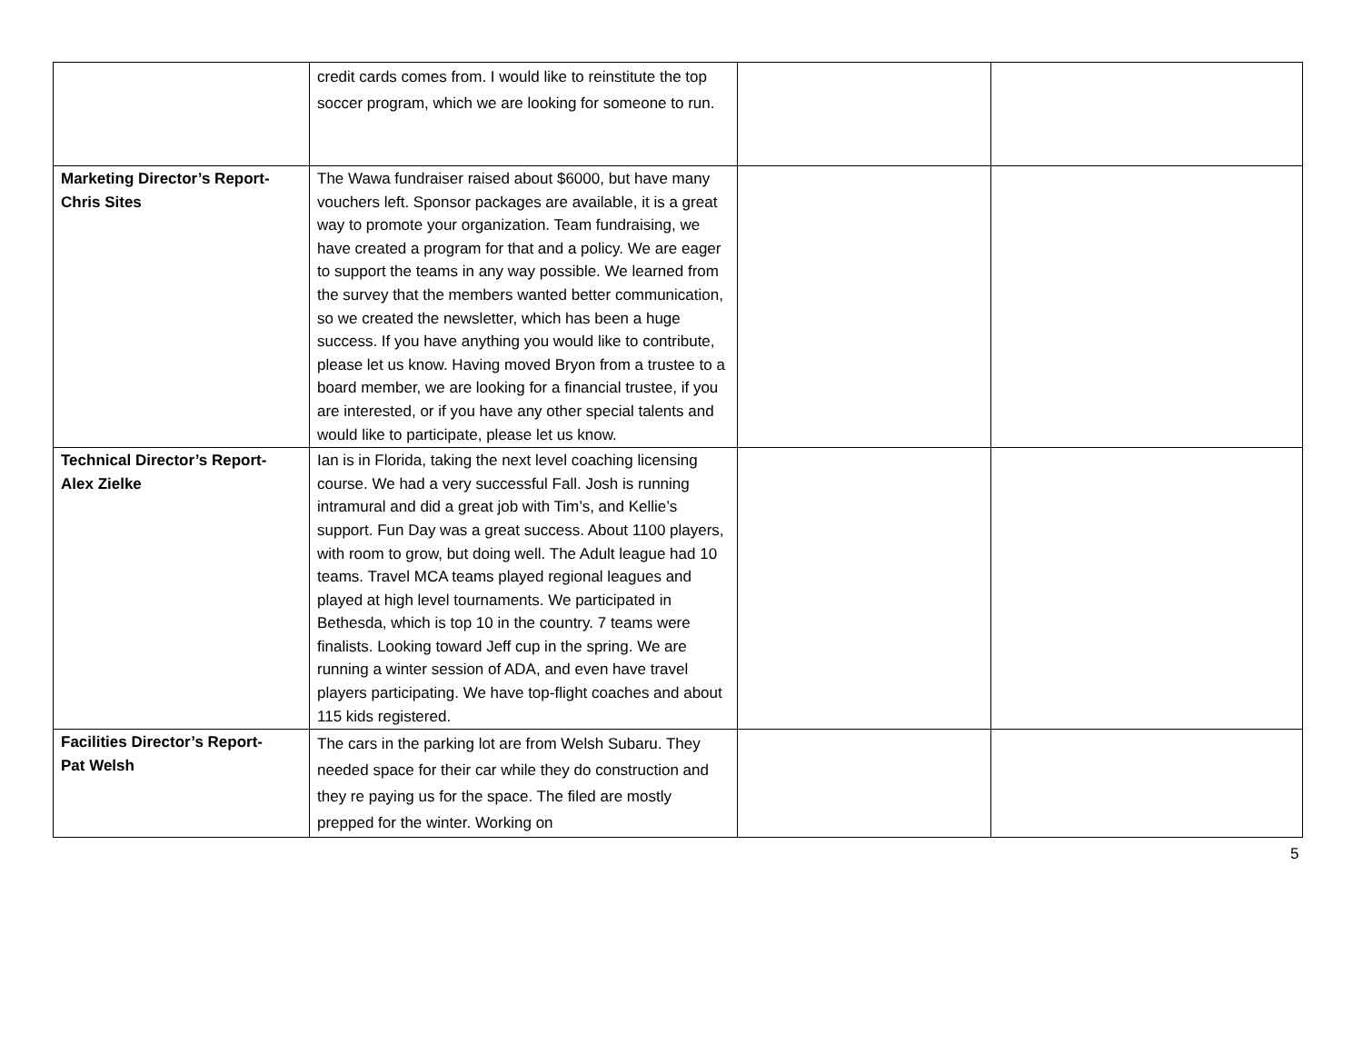| | credit cards comes from. I would like to reinstitute the top soccer program, which we are looking for someone to run. | | |
| Marketing Director’s Report- Chris Sites | The Wawa fundraiser raised about $6000, but have many vouchers left. Sponsor packages are available, it is a great way to promote your organization. Team fundraising, we have created a program for that and a policy. We are eager to support the teams in any way possible. We learned from the survey that the members wanted better communication, so we created the newsletter, which has been a huge success. If you have anything you would like to contribute, please let us know. Having moved Bryon from a trustee to a board member, we are looking for a financial trustee, if you are interested, or if you have any other special talents and would like to participate, please let us know. | | |
| Technical Director’s Report- Alex Zielke | Ian is in Florida, taking the next level coaching licensing course. We had a very successful Fall. Josh is running intramural and did a great job with Tim’s, and Kellie’s support. Fun Day was a great success. About 1100 players, with room to grow, but doing well. The Adult league had 10 teams. Travel MCA teams played regional leagues and played at high level tournaments. We participated in Bethesda, which is top 10 in the country. 7 teams were finalists. Looking toward Jeff cup in the spring. We are running a winter session of ADA, and even have travel players participating. We have top-flight coaches and about 115 kids registered. | | |
| Facilities Director’s Report- Pat Welsh | The cars in the parking lot are from Welsh Subaru. They needed space for their car while they do construction and they re paying us for the space. The filed are mostly prepped for the winter. Working on | | |
5